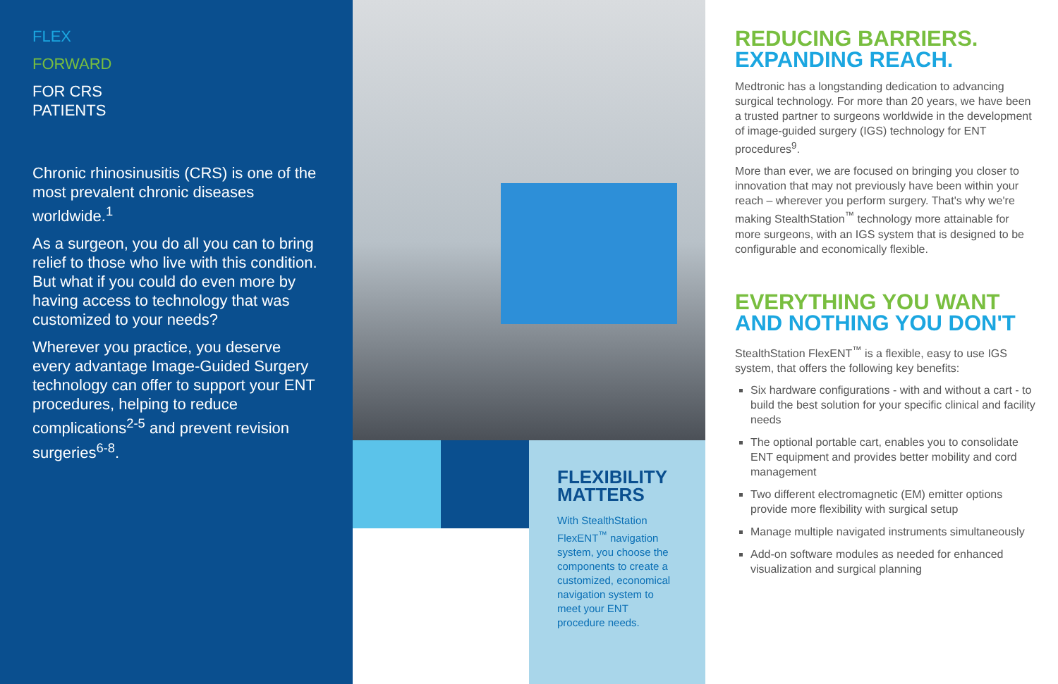FLEX
FORWARD
FOR CRS
PATIENTS
Chronic rhinosinusitis (CRS) is one of the most prevalent chronic diseases worldwide.<sup>1</sup>
As a surgeon, you do all you can to bring relief to those who live with this condition. But what if you could do even more by having access to technology that was customized to your needs?
Wherever you practice, you deserve every advantage Image-Guided Surgery technology can offer to support your ENT procedures, helping to reduce complications<sup>2-5</sup> and prevent revision surgeries<sup>6-8</sup>.
FLEXIBILITY MATTERS
With StealthStation FlexENT<sup>™</sup> navigation system, you choose the components to create a customized, economical navigation system to meet your ENT procedure needs.
REDUCING BARRIERS.
EXPANDING REACH.
Medtronic has a longstanding dedication to advancing surgical technology. For more than 20 years, we have been a trusted partner to surgeons worldwide in the development of image-guided surgery (IGS) technology for ENT procedures<sup>9</sup>.
More than ever, we are focused on bringing you closer to innovation that may not previously have been within your reach – wherever you perform surgery. That's why we're making StealthStation<sup>™</sup> technology more attainable for more surgeons, with an IGS system that is designed to be configurable and economically flexible.
EVERYTHING YOU WANT
AND NOTHING YOU DON'T
StealthStation FlexENT<sup>™</sup> is a flexible, easy to use IGS system, that offers the following key benefits:
Six hardware configurations - with and without a cart - to build the best solution for your specific clinical and facility needs
The optional portable cart, enables you to consolidate ENT equipment and provides better mobility and cord management
Two different electromagnetic (EM) emitter options provide more flexibility with surgical setup
Manage multiple navigated instruments simultaneously
Add-on software modules as needed for enhanced visualization and surgical planning